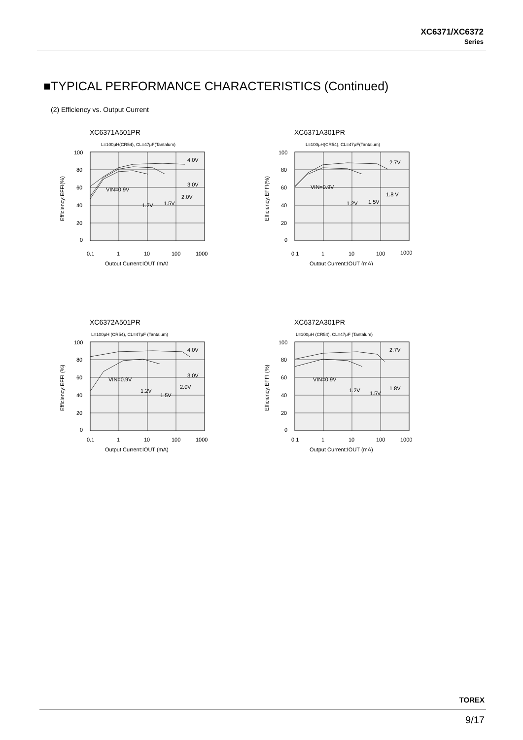XC6371/XC6372
Series
■TYPICAL PERFORMANCE CHARACTERISTICS (Continued)
(2) Efficiency vs. Output Current
XC6371A501PR
L=100μH(CR54), CL=47μF(Tantalum)
4.0V
3.0V
VIN=0.9V
2.0V
1.2V
1.5V
100
80
60
40
20
0
0.1
1
10
100
1000
Output Current:IOUT (mA)
Efficiency:EFFI(%)
XC6371A301PR
L=100μH(CR54), CL=47μF(Tantalum)
2.7V
VIN=0.9V
1.8 V
1.2V
1.5V
100
80
60
40
20
0
0.1
1
10
100
1000
Output Current:IOUT (mA)
Efficiency:EFFI(%)
XC6372A501PR
L=100μH (CR54), CL=47μF (Tantalum)
4.0V
3.0V
VIN=0.9V
2.0V
1.2V
1.5V
100
80
60
40
20
0
0.1
1
10
100
1000
Output Current:IOUT (mA)
Efficiency:EFFI (%)
XC6372A301PR
L=100μH (CR54), CL=47μF (Tantalum)
2.7V
VIN=0.9V
1.8V
1.2V
1.5V
100
80
60
40
20
0
0.1
1
10
100
1000
Output Current:IOUT (mA)
Efficiency:EFFI (%)
TOREX
9/17